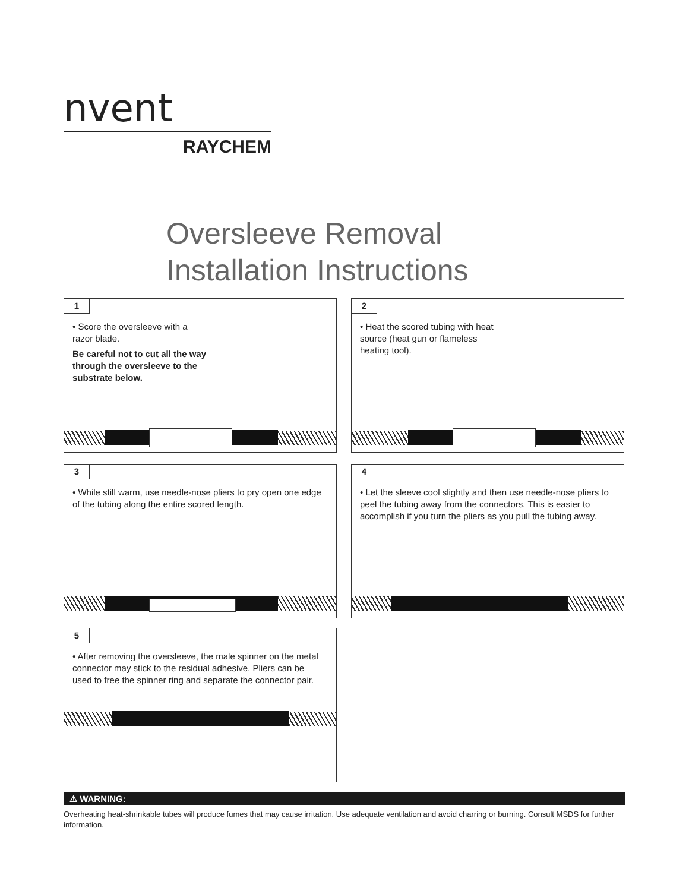nvent
RAYCHEM
Oversleeve Removal
Installation Instructions
1
• Score the oversleeve with a razor blade.
Be careful not to cut all the way through the oversleeve to the substrate below.
2
• Heat the scored tubing with heat source (heat gun or flameless heating tool).
3
• While still warm, use needle-nose pliers to pry open one edge of the tubing along the entire scored length.
4
• Let the sleeve cool slightly and then use needle-nose pliers to peel the tubing away from the connectors. This is easier to accomplish if you turn the pliers as you pull the tubing away.
5
• After removing the oversleeve, the male spinner on the metal connector may stick to the residual adhesive. Pliers can be used to free the spinner ring and separate the connector pair.
⚠ WARNING:
Overheating heat-shrinkable tubes will produce fumes that may cause irritation. Use adequate ventilation and avoid charring or burning. Consult MSDS for further information.